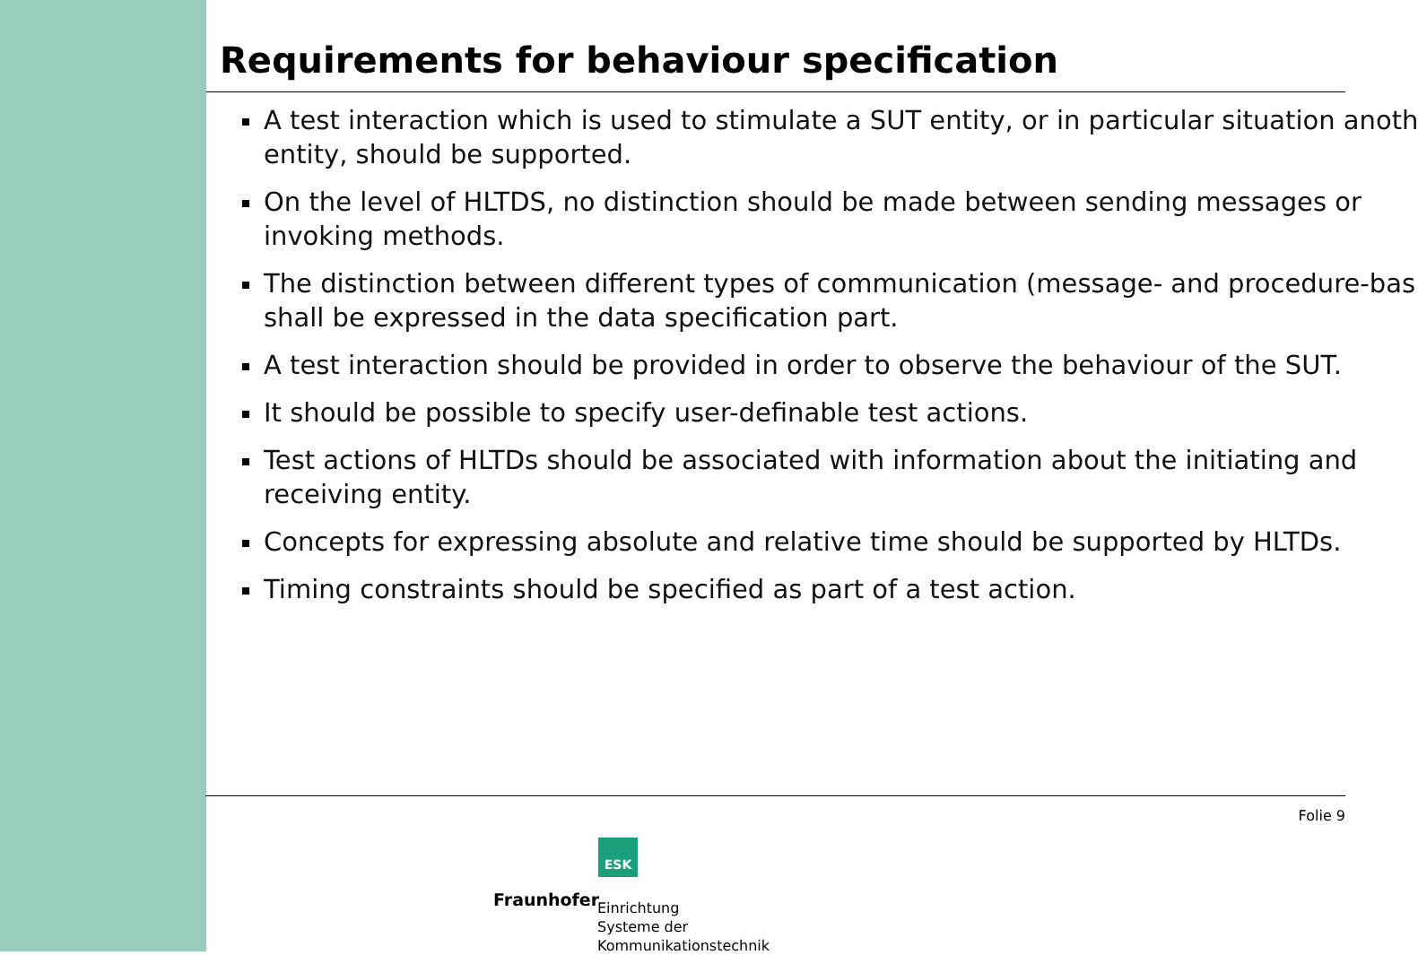Requirements for behaviour specification
A test interaction which is used to stimulate a SUT entity, or in particular situation anoth
entity, should be supported.
On the level of HLTDS, no distinction should be made between sending messages or
invoking methods.
The distinction between different types of communication (message- and procedure-bas
shall be expressed in the data specification part.
A test interaction should be provided in order to observe the behaviour of the SUT.
It should be possible to specify user-definable test actions.
Test actions of HLTDs should be associated with information about the initiating and
receiving entity.
Concepts for expressing absolute and relative time should be supported by HLTDs.
Timing constraints should be specified as part of a test action.
Folie 9
ESK
Fraunhofer
Einrichtung
Systeme der
Kommunikationstechnik